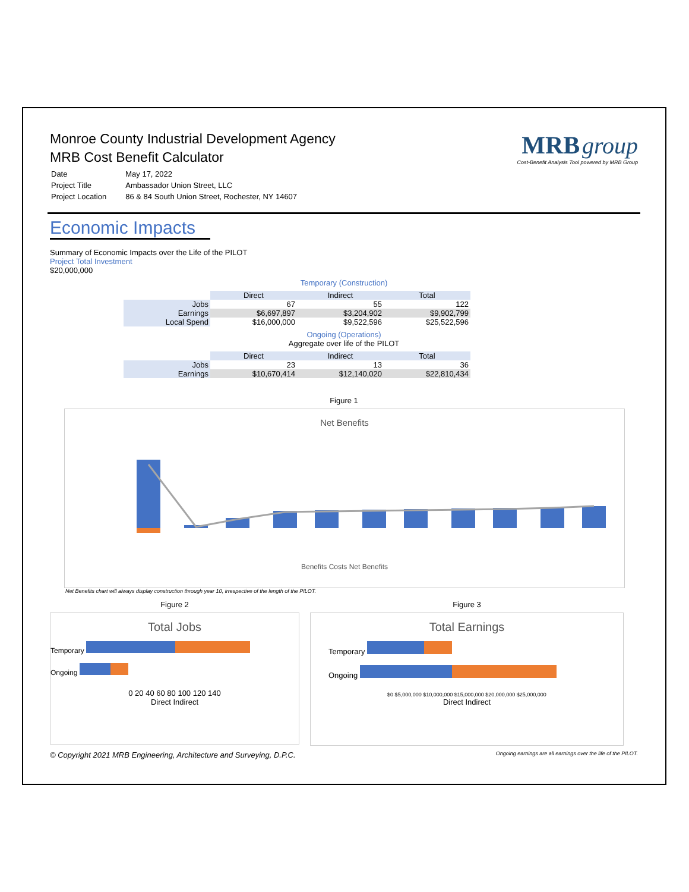MRB group
Cost-Benefit Analysis Tool powered by MRB Group
Monroe County Industrial Development Agency
MRB Cost Benefit Calculator
| Date | May 17, 2022 |
| Project Title | Ambassador Union Street, LLC |
| Project Location | 86 & 84 South Union Street, Rochester, NY 14607 |
Economic Impacts
Summary of Economic Impacts over the Life of the PILOT
Project Total Investment
$20,000,000
Temporary (Construction)
| | Direct | Indirect | Total |
| --- | --- | --- | --- |
| Jobs | 67 | 55 | 122 |
| Earnings | $6,697,897 | $3,204,902 | $9,902,799 |
| Local Spend | $16,000,000 | $9,522,596 | $25,522,596 |
Ongoing (Operations)
Aggregate over life of the PILOT
| | Direct | Indirect | Total |
| --- | --- | --- | --- |
| Jobs | 23 | 13 | 36 |
| Earnings | $10,670,414 | $12,140,020 | $22,810,434 |
Figure 1
Net Benefits
Benefits Costs Net Benefits
Net Benefits chart will always display construction through year 10, irrespective of the length of the PILOT.
Figure 2
Total Jobs
Temporary
Ongoing
0 20 40 60 80 100 120 140
Direct Indirect
Figure 3
Total Earnings
Temporary
Ongoing
$0 $5,000,000 $10,000,000 $15,000,000 $20,000,000 $25,000,000
Direct Indirect
© Copyright 2021 MRB Engineering, Architecture and Surveying, D.P.C. Ongoing earnings are all earnings over the life of the PILOT.